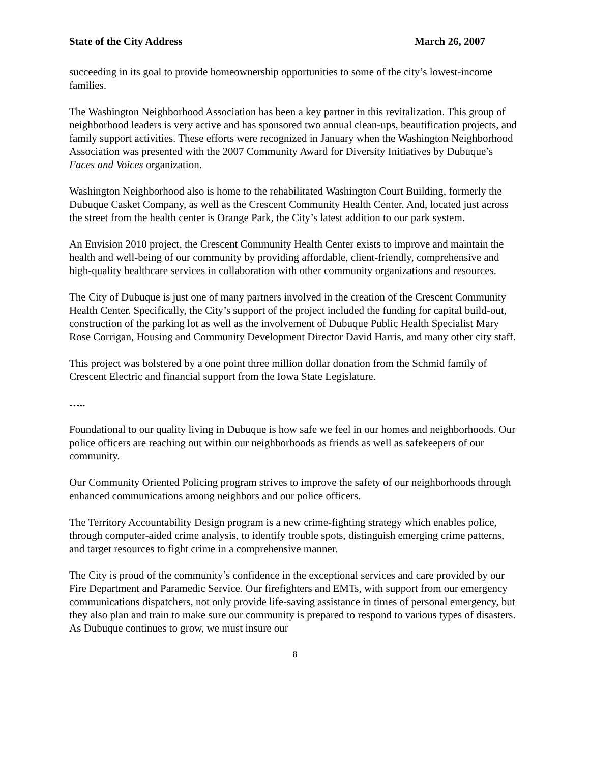State of the City Address March 26, 2007
succeeding in its goal to provide homeownership opportunities to some of the city’s lowest-income families.
The Washington Neighborhood Association has been a key partner in this revitalization. This group of neighborhood leaders is very active and has sponsored two annual clean-ups, beautification projects, and family support activities. These efforts were recognized in January when the Washington Neighborhood Association was presented with the 2007 Community Award for Diversity Initiatives by Dubuque’s Faces and Voices organization.
Washington Neighborhood also is home to the rehabilitated Washington Court Building, formerly the Dubuque Casket Company, as well as the Crescent Community Health Center. And, located just across the street from the health center is Orange Park, the City’s latest addition to our park system.
An Envision 2010 project, the Crescent Community Health Center exists to improve and maintain the health and well-being of our community by providing affordable, client-friendly, comprehensive and high-quality healthcare services in collaboration with other community organizations and resources.
The City of Dubuque is just one of many partners involved in the creation of the Crescent Community Health Center. Specifically, the City’s support of the project included the funding for capital build-out, construction of the parking lot as well as the involvement of Dubuque Public Health Specialist Mary Rose Corrigan, Housing and Community Development Director David Harris, and many other city staff.
This project was bolstered by a one point three million dollar donation from the Schmid family of Crescent Electric and financial support from the Iowa State Legislature.
…..
Foundational to our quality living in Dubuque is how safe we feel in our homes and neighborhoods. Our police officers are reaching out within our neighborhoods as friends as well as safekeepers of our community.
Our Community Oriented Policing program strives to improve the safety of our neighborhoods through enhanced communications among neighbors and our police officers.
The Territory Accountability Design program is a new crime-fighting strategy which enables police, through computer-aided crime analysis, to identify trouble spots, distinguish emerging crime patterns, and target resources to fight crime in a comprehensive manner.
The City is proud of the community’s confidence in the exceptional services and care provided by our Fire Department and Paramedic Service. Our firefighters and EMTs, with support from our emergency communications dispatchers, not only provide life-saving assistance in times of personal emergency, but they also plan and train to make sure our community is prepared to respond to various types of disasters. As Dubuque continues to grow, we must insure our
8